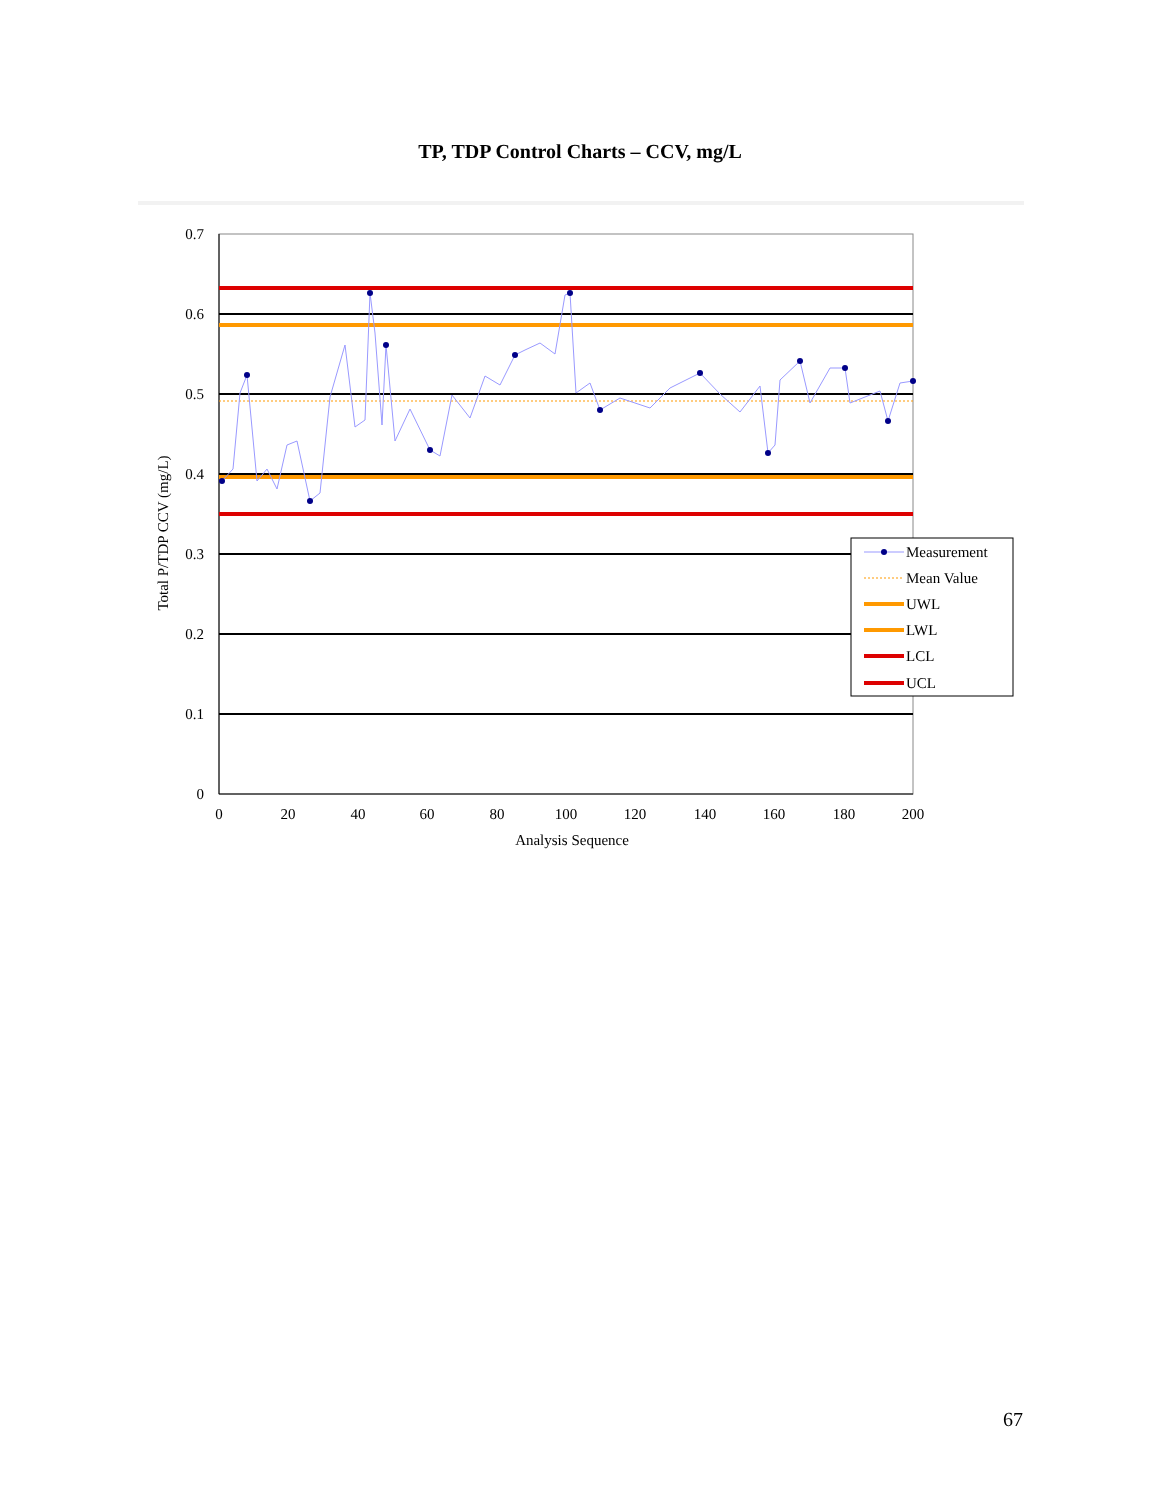TP, TDP Control Charts – CCV, mg/L
0.7
0.6
0.5
0.4
0.3
0.2
0.1
0
0
20
40
60
80
100
120
140
160
180
200
Analysis Sequence
Total P/TDP CCV (mg/L)
Measurement
Mean Value
UWL
LWL
LCL
UCL
67